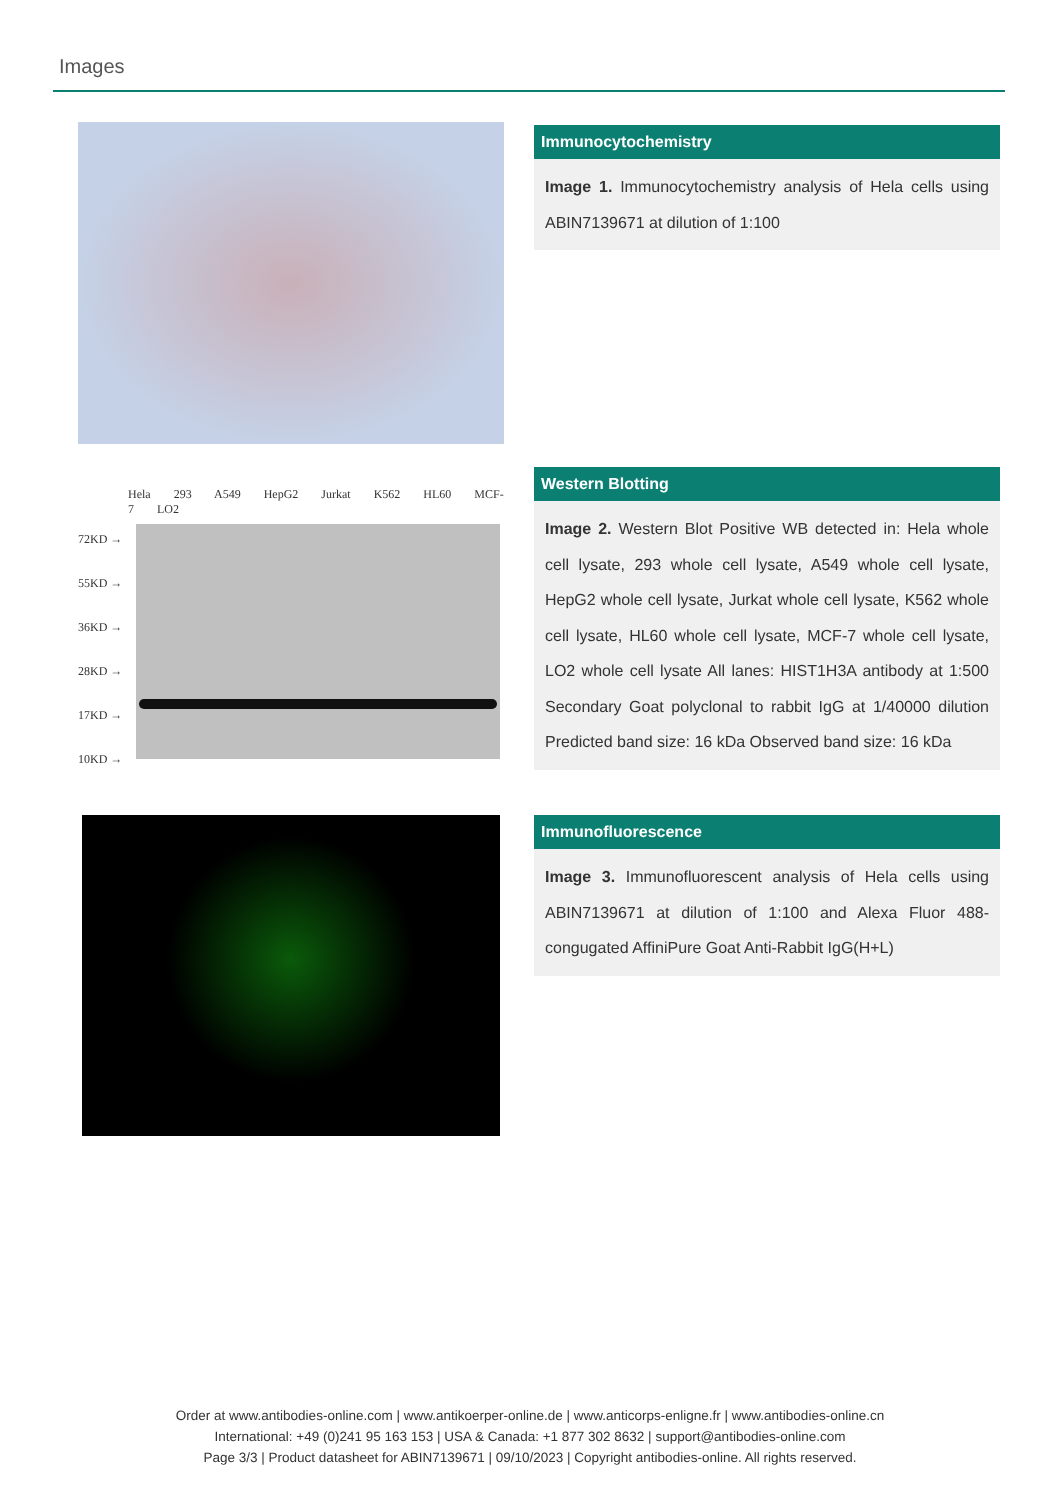Images
Immunocytochemistry
Image 1. Immunocytochemistry analysis of Hela cells using ABIN7139671 at dilution of 1:100
Hela 293 A549 HepG2 Jurkat K562 HL60 MCF-7 LO2
72KD →
55KD →
36KD →
28KD →
17KD →
10KD →
Western Blotting
Image 2. Western Blot Positive WB detected in: Hela whole cell lysate, 293 whole cell lysate, A549 whole cell lysate, HepG2 whole cell lysate, Jurkat whole cell lysate, K562 whole cell lysate, HL60 whole cell lysate, MCF-7 whole cell lysate, LO2 whole cell lysate All lanes: HIST1H3A antibody at 1:500 Secondary Goat polyclonal to rabbit IgG at 1/40000 dilution Predicted band size: 16 kDa Observed band size: 16 kDa
Immunofluorescence
Image 3. Immunofluorescent analysis of Hela cells using ABIN7139671 at dilution of 1:100 and Alexa Fluor 488-congugated AffiniPure Goat Anti-Rabbit IgG(H+L)
Order at www.antibodies-online.com | www.antikoerper-online.de | www.anticorps-enligne.fr | www.antibodies-online.cn
International: +49 (0)241 95 163 153 | USA & Canada: +1 877 302 8632 | support@antibodies-online.com
Page 3/3 | Product datasheet for ABIN7139671 | 09/10/2023 | Copyright antibodies-online. All rights reserved.